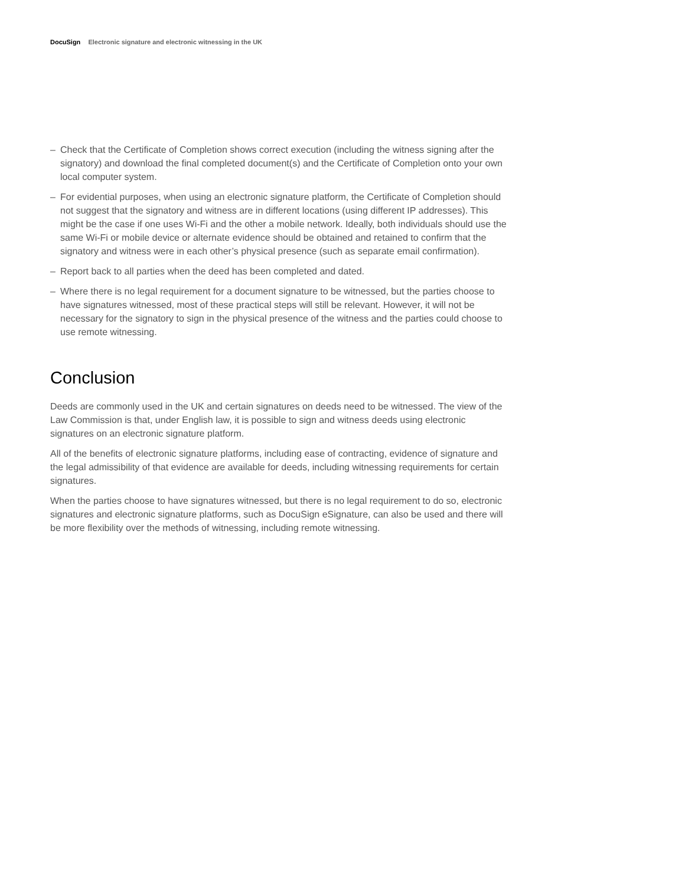DocuSign Electronic signature and electronic witnessing in the UK
– Check that the Certificate of Completion shows correct execution (including the witness signing after the signatory) and download the final completed document(s) and the Certificate of Completion onto your own local computer system.
– For evidential purposes, when using an electronic signature platform, the Certificate of Completion should not suggest that the signatory and witness are in different locations (using different IP addresses). This might be the case if one uses Wi-Fi and the other a mobile network. Ideally, both individuals should use the same Wi-Fi or mobile device or alternate evidence should be obtained and retained to confirm that the signatory and witness were in each other’s physical presence (such as separate email confirmation).
– Report back to all parties when the deed has been completed and dated.
– Where there is no legal requirement for a document signature to be witnessed, but the parties choose to have signatures witnessed, most of these practical steps will still be relevant. However, it will not be necessary for the signatory to sign in the physical presence of the witness and the parties could choose to use remote witnessing.
Conclusion
Deeds are commonly used in the UK and certain signatures on deeds need to be witnessed. The view of the Law Commission is that, under English law, it is possible to sign and witness deeds using electronic signatures on an electronic signature platform.
All of the benefits of electronic signature platforms, including ease of contracting, evidence of signature and the legal admissibility of that evidence are available for deeds, including witnessing requirements for certain signatures.
When the parties choose to have signatures witnessed, but there is no legal requirement to do so, electronic signatures and electronic signature platforms, such as DocuSign eSignature, can also be used and there will be more flexibility over the methods of witnessing, including remote witnessing.